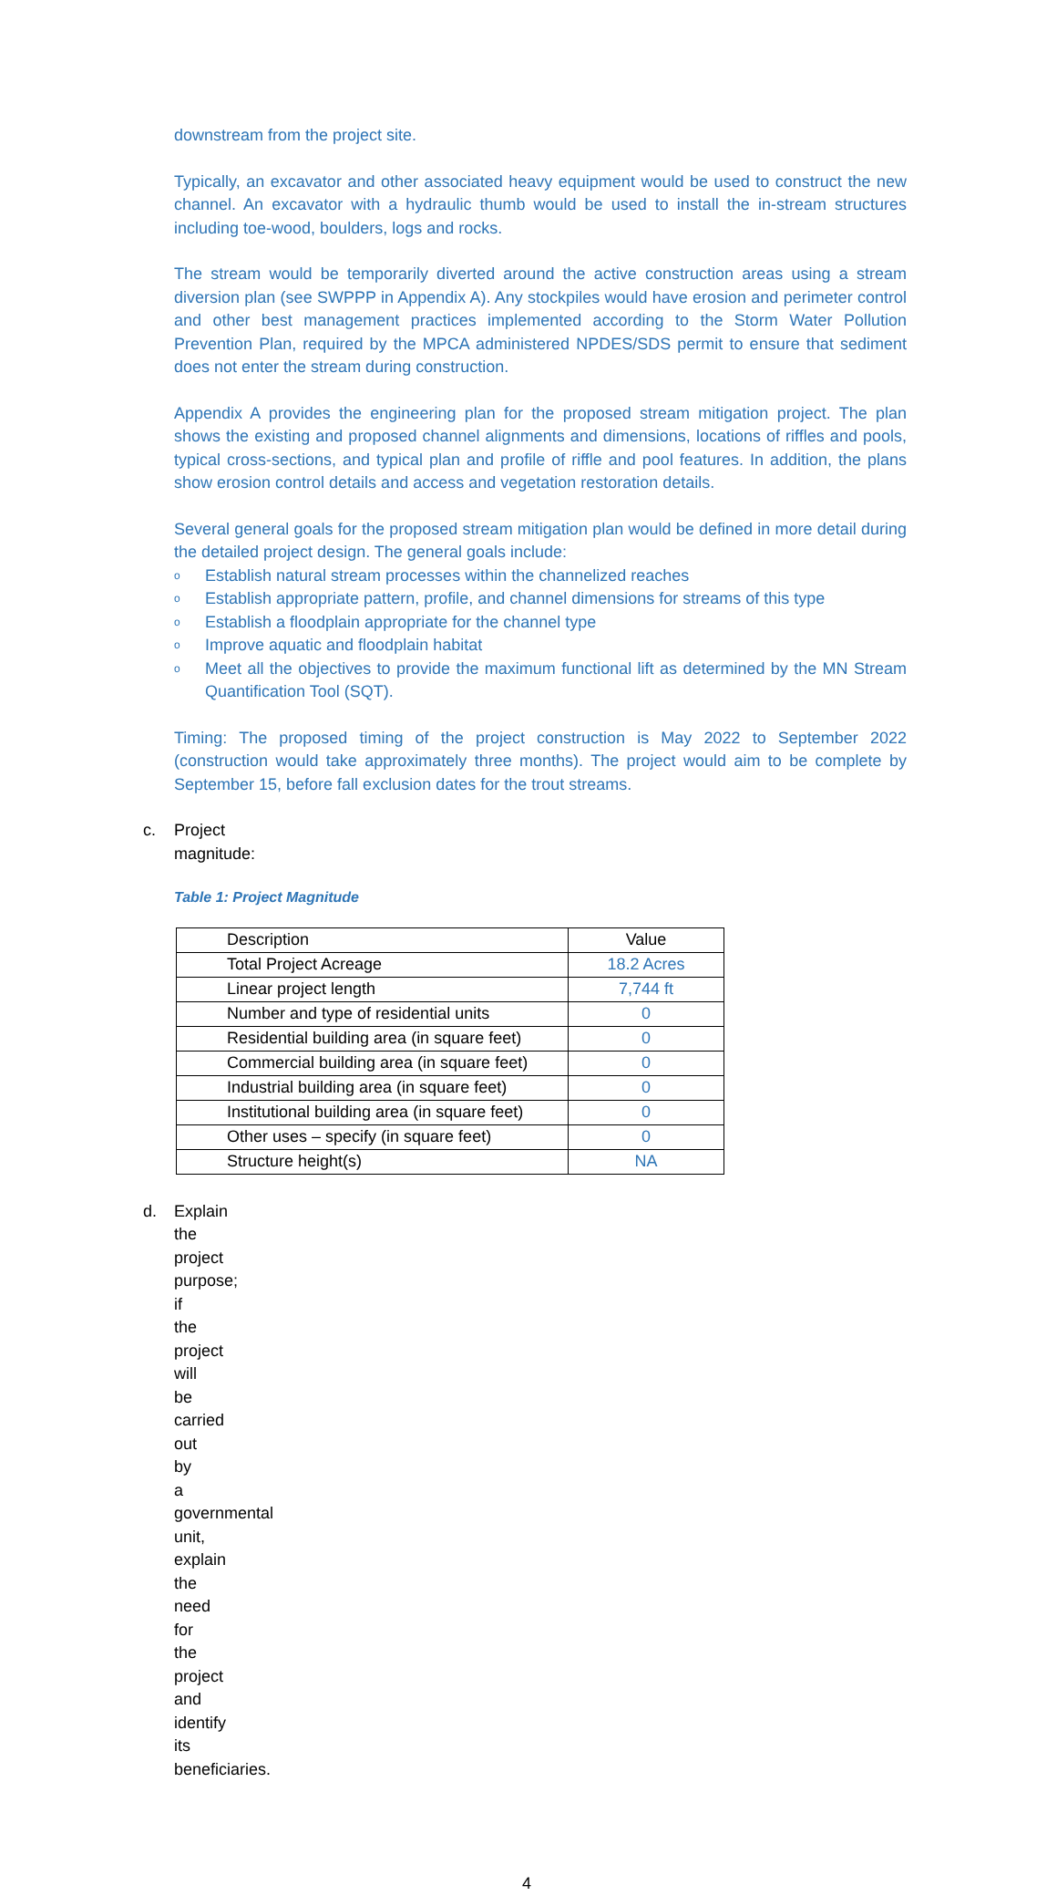downstream from the project site.
Typically, an excavator and other associated heavy equipment would be used to construct the new channel. An excavator with a hydraulic thumb would be used to install the in-stream structures including toe-wood, boulders, logs and rocks.
The stream would be temporarily diverted around the active construction areas using a stream diversion plan (see SWPPP in Appendix A). Any stockpiles would have erosion and perimeter control and other best management practices implemented according to the Storm Water Pollution Prevention Plan, required by the MPCA administered NPDES/SDS permit to ensure that sediment does not enter the stream during construction.
Appendix A provides the engineering plan for the proposed stream mitigation project. The plan shows the existing and proposed channel alignments and dimensions, locations of riffles and pools, typical cross-sections, and typical plan and profile of riffle and pool features. In addition, the plans show erosion control details and access and vegetation restoration details.
Several general goals for the proposed stream mitigation plan would be defined in more detail during the detailed project design. The general goals include:
o Establish natural stream processes within the channelized reaches
o Establish appropriate pattern, profile, and channel dimensions for streams of this type
o Establish a floodplain appropriate for the channel type
o Improve aquatic and floodplain habitat
o Meet all the objectives to provide the maximum functional lift as determined by the MN Stream Quantification Tool (SQT).
Timing: The proposed timing of the project construction is May 2022 to September 2022 (construction would take approximately three months). The project would aim to be complete by September 15, before fall exclusion dates for the trout streams.
c. Project magnitude:
Table 1: Project Magnitude
| Description | Value |
| Total Project Acreage | 18.2 Acres |
| Linear project length | 7,744 ft |
| Number and type of residential units | 0 |
| Residential building area (in square feet) | 0 |
| Commercial building area (in square feet) | 0 |
| Industrial building area (in square feet) | 0 |
| Institutional building area (in square feet) | 0 |
| Other uses – specify (in square feet) | 0 |
| Structure height(s) | NA |
d. Explain the project purpose; if the project will be carried out by a governmental unit, explain the need for the project and identify its beneficiaries.
4